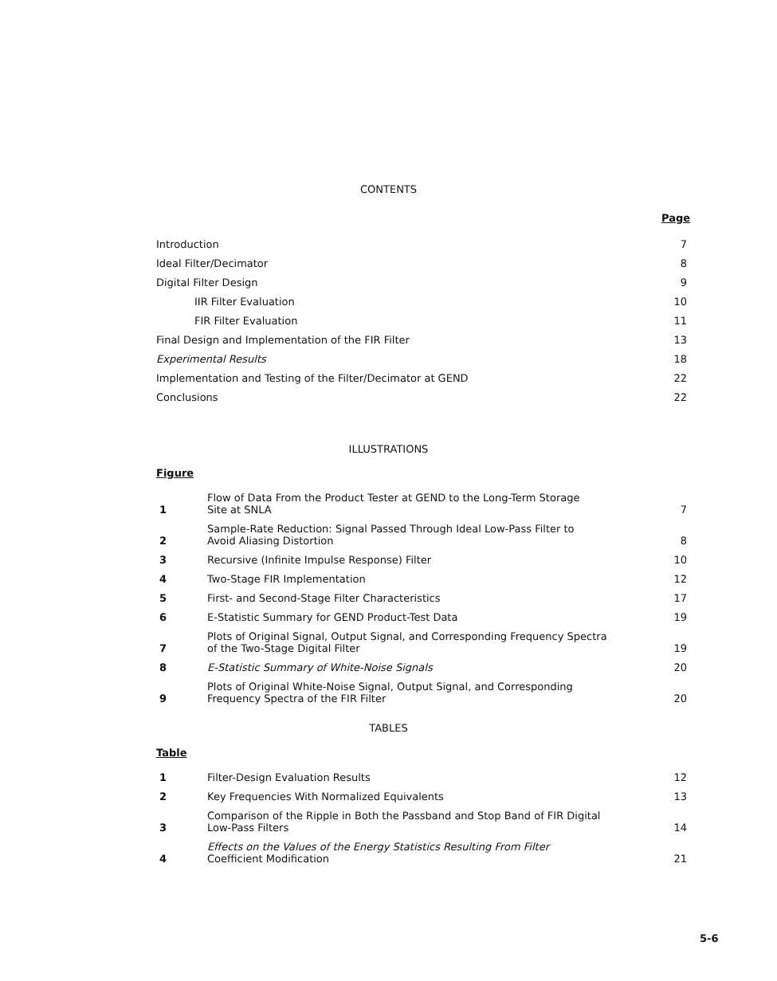CONTENTS
Page
| Introduction | 7 |
| Ideal Filter/Decimator | 8 |
| Digital Filter Design | 9 |
| IIR Filter Evaluation | 10 |
| FIR Filter Evaluation | 11 |
| Final Design and Implementation of the FIR Filter | 13 |
| Experimental Results | 18 |
| Implementation and Testing of the Filter/Decimator at GEND | 22 |
| Conclusions | 22 |
ILLUSTRATIONS
Figure
| 1 | Flow of Data From the Product Tester at GEND to the Long-Term Storage Site at SNLA | 7 |
| 2 | Sample-Rate Reduction: Signal Passed Through Ideal Low-Pass Filter to Avoid Aliasing Distortion | 8 |
| 3 | Recursive (Infinite Impulse Response) Filter | 10 |
| 4 | Two-Stage FIR Implementation | 12 |
| 5 | First- and Second-Stage Filter Characteristics | 17 |
| 6 | E-Statistic Summary for GEND Product-Test Data | 19 |
| 7 | Plots of Original Signal, Output Signal, and Corresponding Frequency Spectra of the Two-Stage Digital Filter | 19 |
| 8 | E-Statistic Summary of White-Noise Signals | 20 |
| 9 | Plots of Original White-Noise Signal, Output Signal, and Corresponding Frequency Spectra of the FIR Filter | 20 |
TABLES
Table
| 1 | Filter-Design Evaluation Results | 12 |
| 2 | Key Frequencies With Normalized Equivalents | 13 |
| 3 | Comparison of the Ripple in Both the Passband and Stop Band of FIR Digital Low-Pass Filters | 14 |
| 4 | Effects on the Values of the Energy Statistics Resulting From Filter Coefficient Modification | 21 |
5-6